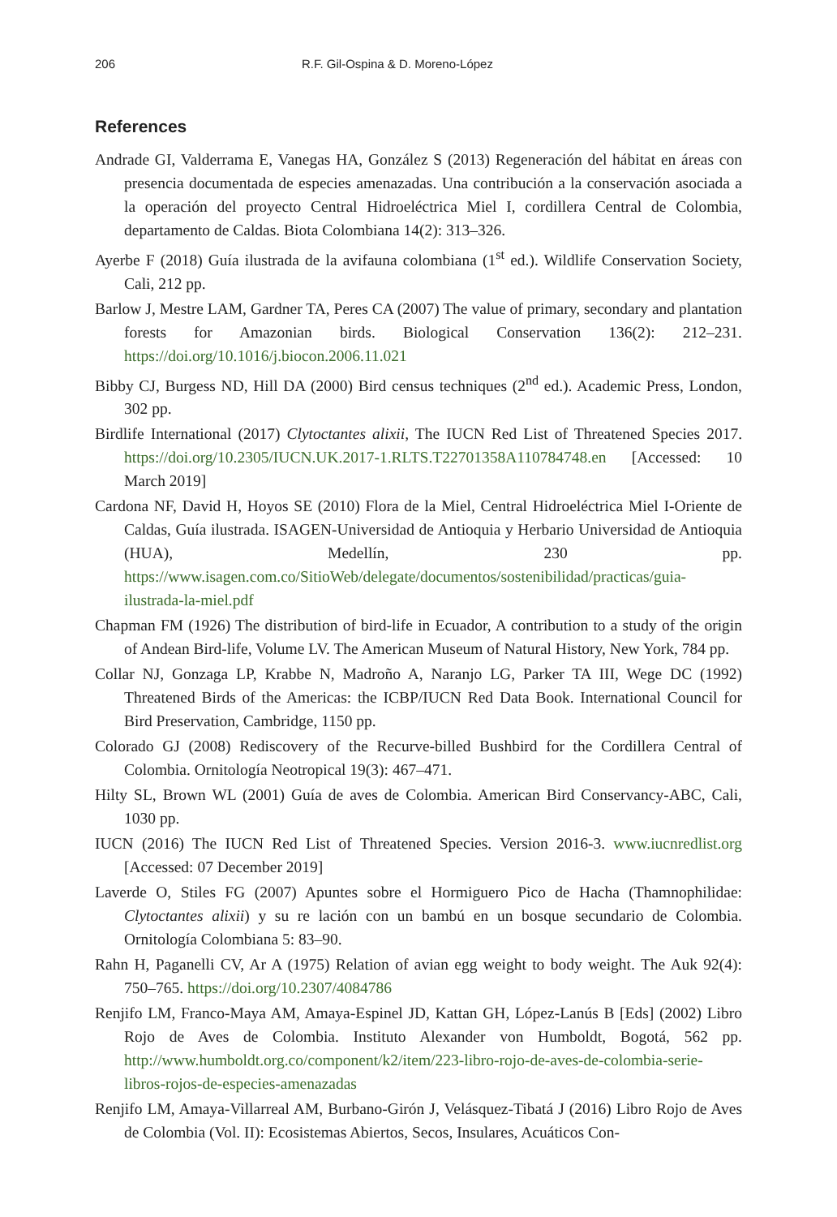206 R.F. Gil-Ospina & D. Moreno-López
References
Andrade GI, Valderrama E, Vanegas HA, González S (2013) Regeneración del hábitat en áreas con presencia documentada de especies amenazadas. Una contribución a la conservación asociada a la operación del proyecto Central Hidroeléctrica Miel I, cordillera Central de Colombia, departamento de Caldas. Biota Colombiana 14(2): 313–326.
Ayerbe F (2018) Guía ilustrada de la avifauna colombiana (1<sup>st</sup> ed.). Wildlife Conservation Society, Cali, 212 pp.
Barlow J, Mestre LAM, Gardner TA, Peres CA (2007) The value of primary, secondary and plantation forests for Amazonian birds. Biological Conservation 136(2): 212–231. https://doi.org/10.1016/j.biocon.2006.11.021
Bibby CJ, Burgess ND, Hill DA (2000) Bird census techniques (2<sup>nd</sup> ed.). Academic Press, London, 302 pp.
Birdlife International (2017) Clytoctantes alixii, The IUCN Red List of Threatened Species 2017. https://doi.org/10.2305/IUCN.UK.2017-1.RLTS.T22701358A110784748.en [Accessed: 10 March 2019]
Cardona NF, David H, Hoyos SE (2010) Flora de la Miel, Central Hidroeléctrica Miel I-Oriente de Caldas, Guía ilustrada. ISAGEN-Universidad de Antioquia y Herbario Universidad de Antioquia (HUA), Medellín, 230 pp. https://www.isagen.com.co/SitioWeb/delegate/documentos/sostenibilidad/practicas/guia-ilustrada-la-miel.pdf
Chapman FM (1926) The distribution of bird-life in Ecuador, A contribution to a study of the origin of Andean Bird-life, Volume LV. The American Museum of Natural History, New York, 784 pp.
Collar NJ, Gonzaga LP, Krabbe N, Madroño A, Naranjo LG, Parker TA III, Wege DC (1992) Threatened Birds of the Americas: the ICBP/IUCN Red Data Book. International Council for Bird Preservation, Cambridge, 1150 pp.
Colorado GJ (2008) Rediscovery of the Recurve-billed Bushbird for the Cordillera Central of Colombia. Ornitología Neotropical 19(3): 467–471.
Hilty SL, Brown WL (2001) Guía de aves de Colombia. American Bird Conservancy-ABC, Cali, 1030 pp.
IUCN (2016) The IUCN Red List of Threatened Species. Version 2016-3. www.iucnredlist.org [Accessed: 07 December 2019]
Laverde O, Stiles FG (2007) Apuntes sobre el Hormiguero Pico de Hacha (Thamnophilidae: Clytoctantes alixii) y su re lación con un bambú en un bosque secundario de Colombia. Ornitología Colombiana 5: 83–90.
Rahn H, Paganelli CV, Ar A (1975) Relation of avian egg weight to body weight. The Auk 92(4): 750–765. https://doi.org/10.2307/4084786
Renjifo LM, Franco-Maya AM, Amaya-Espinel JD, Kattan GH, López-Lanús B [Eds] (2002) Libro Rojo de Aves de Colombia. Instituto Alexander von Humboldt, Bogotá, 562 pp. http://www.humboldt.org.co/component/k2/item/223-libro-rojo-de-aves-de-colombia-serie-libros-rojos-de-especies-amenazadas
Renjifo LM, Amaya-Villarreal AM, Burbano-Girón J, Velásquez-Tibatá J (2016) Libro Rojo de Aves de Colombia (Vol. II): Ecosistemas Abiertos, Secos, Insulares, Acuáticos Con-